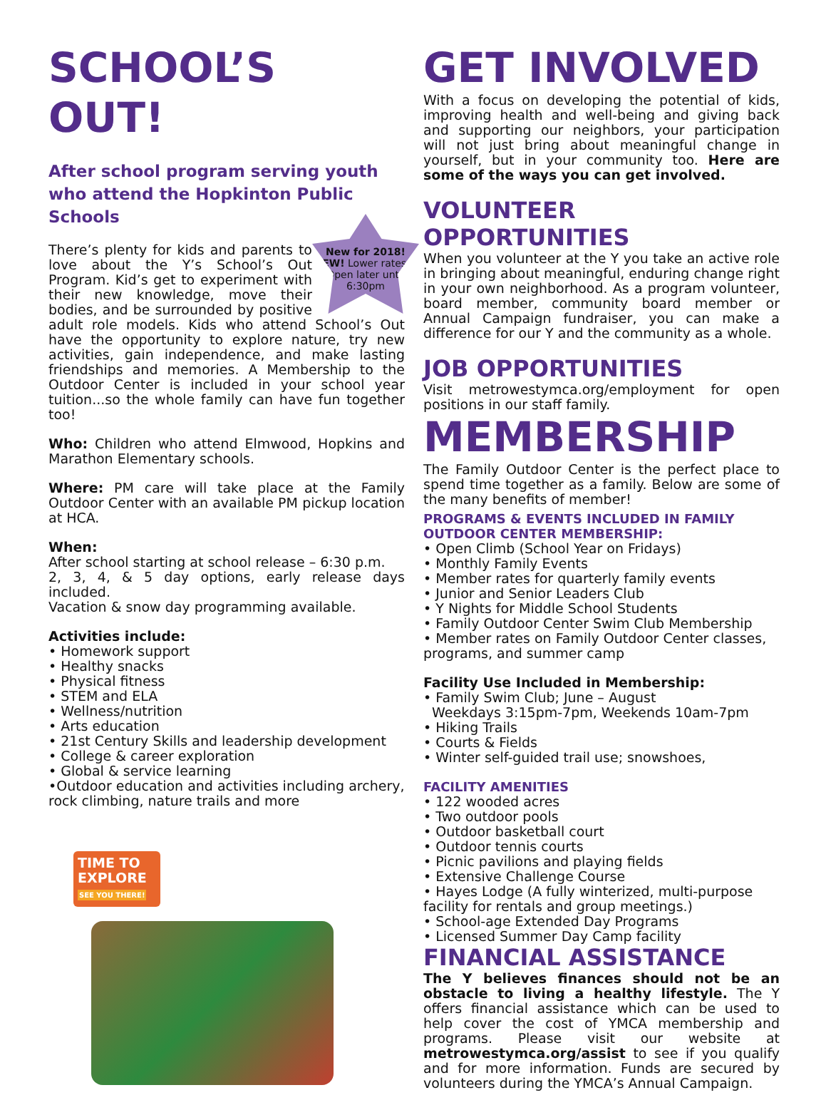SCHOOL’S OUT!
After school program serving youth who attend the Hopkinton Public Schools
New for 2018!
NEW! Lower rates & Open later until 6:30pm
There’s plenty for kids and parents to love about the Y’s School’s Out Program. Kid’s get to experiment with their new knowledge, move their bodies, and be surrounded by positive adult role models. Kids who attend School’s Out have the opportunity to explore nature, try new activities, gain independence, and make lasting friendships and memories. A Membership to the Outdoor Center is included in your school year tuition...so the whole family can have fun together too!
Who: Children who attend Elmwood, Hopkins and Marathon Elementary schools.
Where: PM care will take place at the Family Outdoor Center with an available PM pickup location at HCA.
When:
After school starting at school release – 6:30 p.m.
2, 3, 4, & 5 day options, early release days included.
Vacation & snow day programming available.
Activities include:
• Homework support
• Healthy snacks
• Physical fitness
• STEM and ELA
• Wellness/nutrition
• Arts education
• 21st Century Skills and leadership development
• College & career exploration
• Global & service learning
•Outdoor education and activities including archery, rock climbing, nature trails and more
TIME TO EXPLORE SEE YOU THERE!
GET INVOLVED
With a focus on developing the potential of kids, improving health and well-being and giving back and supporting our neighbors, your participation will not just bring about meaningful change in yourself, but in your community too. Here are some of the ways you can get involved.
VOLUNTEER OPPORTUNITIES
When you volunteer at the Y you take an active role in bringing about meaningful, enduring change right in your own neighborhood. As a program volunteer, board member, community board member or Annual Campaign fundraiser, you can make a difference for our Y and the community as a whole.
JOB OPPORTUNITIES
Visit metrowestymca.org/employment for open positions in our staff family.
MEMBERSHIP
The Family Outdoor Center is the perfect place to spend time together as a family. Below are some of the many benefits of member!
PROGRAMS & EVENTS INCLUDED IN FAMILY OUTDOOR CENTER MEMBERSHIP:
• Open Climb (School Year on Fridays)
• Monthly Family Events
• Member rates for quarterly family events
• Junior and Senior Leaders Club
• Y Nights for Middle School Students
• Family Outdoor Center Swim Club Membership
• Member rates on Family Outdoor Center classes, programs, and summer camp
Facility Use Included in Membership:
• Family Swim Club; June – August
Weekdays 3:15pm-7pm, Weekends 10am-7pm
• Hiking Trails
• Courts & Fields
• Winter self-guided trail use; snowshoes,
FACILITY AMENITIES
• 122 wooded acres
• Two outdoor pools
• Outdoor basketball court
• Outdoor tennis courts
• Picnic pavilions and playing fields
• Extensive Challenge Course
• Hayes Lodge (A fully winterized, multi-purpose facility for rentals and group meetings.)
• School-age Extended Day Programs
• Licensed Summer Day Camp facility
FINANCIAL ASSISTANCE
The Y believes finances should not be an obstacle to living a healthy lifestyle. The Y offers financial assistance which can be used to help cover the cost of YMCA membership and programs. Please visit our website at metrowestymca.org/assist to see if you qualify and for more information. Funds are secured by volunteers during the YMCA’s Annual Campaign.